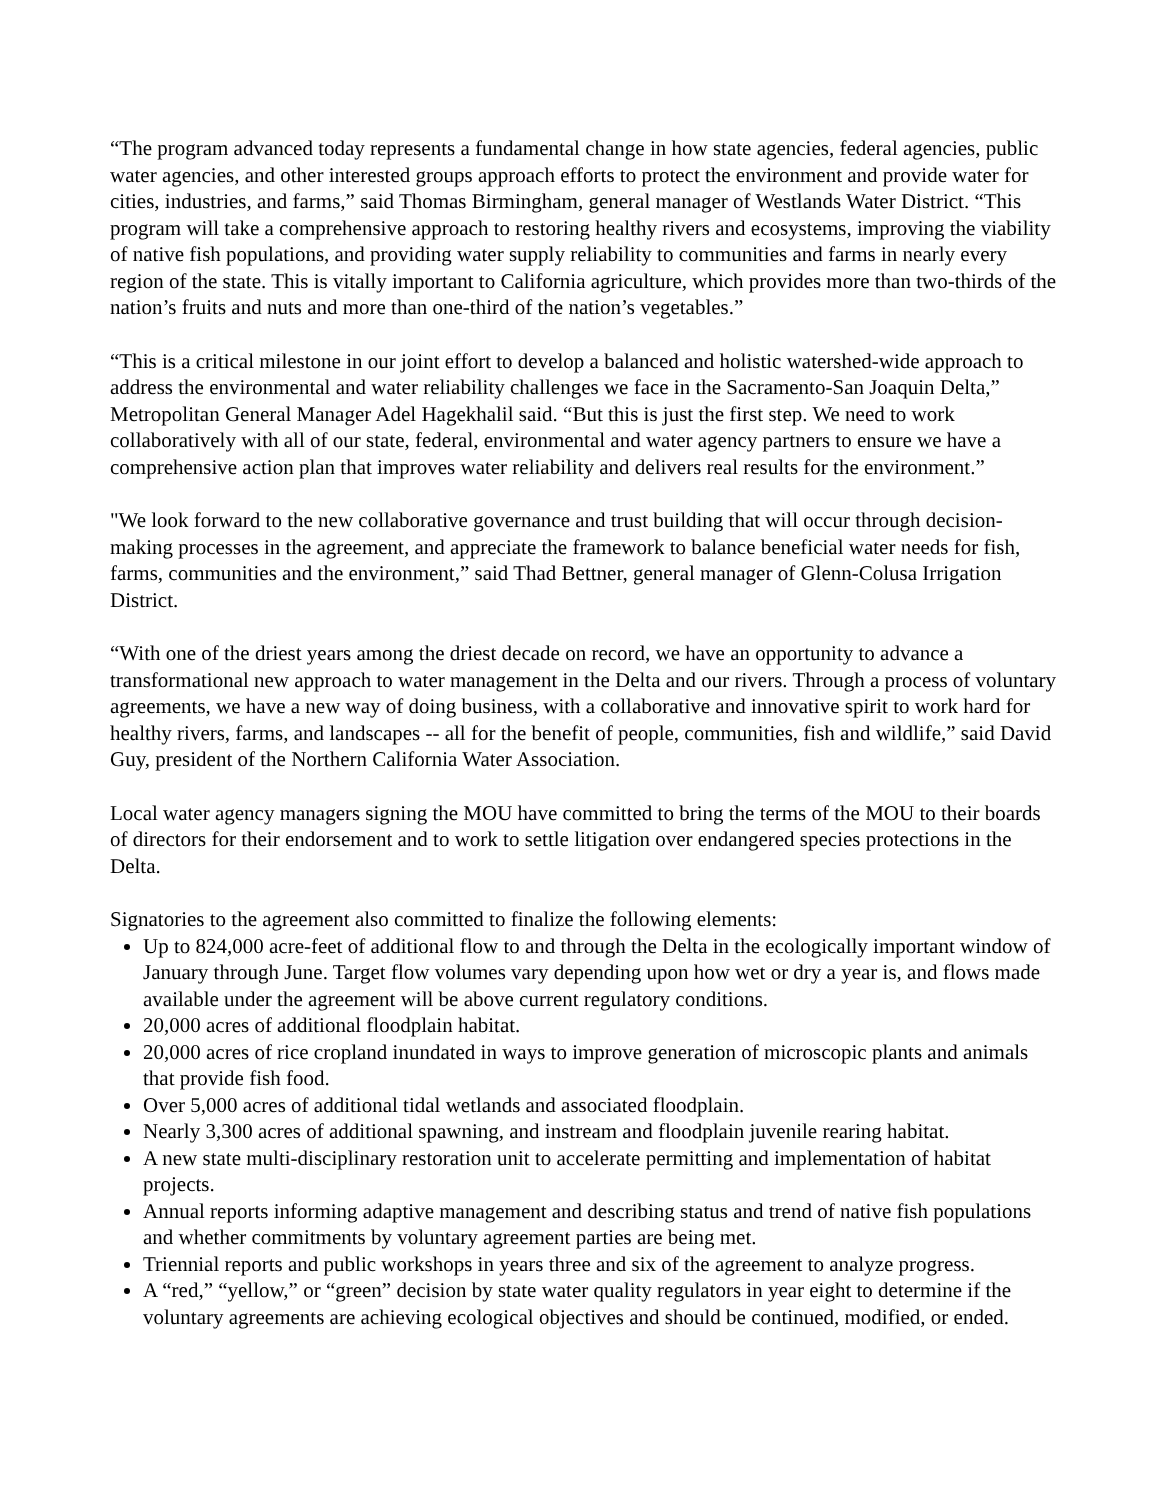“The program advanced today represents a fundamental change in how state agencies, federal agencies, public water agencies, and other interested groups approach efforts to protect the environment and provide water for cities, industries, and farms,” said Thomas Birmingham, general manager of Westlands Water District. “This program will take a comprehensive approach to restoring healthy rivers and ecosystems, improving the viability of native fish populations, and providing water supply reliability to communities and farms in nearly every region of the state. This is vitally important to California agriculture, which provides more than two-thirds of the nation’s fruits and nuts and more than one-third of the nation’s vegetables.”
“This is a critical milestone in our joint effort to develop a balanced and holistic watershed-wide approach to address the environmental and water reliability challenges we face in the Sacramento-San Joaquin Delta,” Metropolitan General Manager Adel Hagekhalil said. “But this is just the first step. We need to work collaboratively with all of our state, federal, environmental and water agency partners to ensure we have a comprehensive action plan that improves water reliability and delivers real results for the environment.”
"We look forward to the new collaborative governance and trust building that will occur through decision-making processes in the agreement, and appreciate the framework to balance beneficial water needs for fish, farms, communities and the environment,” said Thad Bettner, general manager of Glenn-Colusa Irrigation District.
“With one of the driest years among the driest decade on record, we have an opportunity to advance a transformational new approach to water management in the Delta and our rivers. Through a process of voluntary agreements, we have a new way of doing business, with a collaborative and innovative spirit to work hard for healthy rivers, farms, and landscapes -- all for the benefit of people, communities, fish and wildlife,” said David Guy, president of the Northern California Water Association.
Local water agency managers signing the MOU have committed to bring the terms of the MOU to their boards of directors for their endorsement and to work to settle litigation over endangered species protections in the Delta.
Signatories to the agreement also committed to finalize the following elements:
Up to 824,000 acre-feet of additional flow to and through the Delta in the ecologically important window of January through June. Target flow volumes vary depending upon how wet or dry a year is, and flows made available under the agreement will be above current regulatory conditions.
20,000 acres of additional floodplain habitat.
20,000 acres of rice cropland inundated in ways to improve generation of microscopic plants and animals that provide fish food.
Over 5,000 acres of additional tidal wetlands and associated floodplain.
Nearly 3,300 acres of additional spawning, and instream and floodplain juvenile rearing habitat.
A new state multi-disciplinary restoration unit to accelerate permitting and implementation of habitat projects.
Annual reports informing adaptive management and describing status and trend of native fish populations and whether commitments by voluntary agreement parties are being met.
Triennial reports and public workshops in years three and six of the agreement to analyze progress.
A “red,” “yellow,” or “green” decision by state water quality regulators in year eight to determine if the voluntary agreements are achieving ecological objectives and should be continued, modified, or ended.